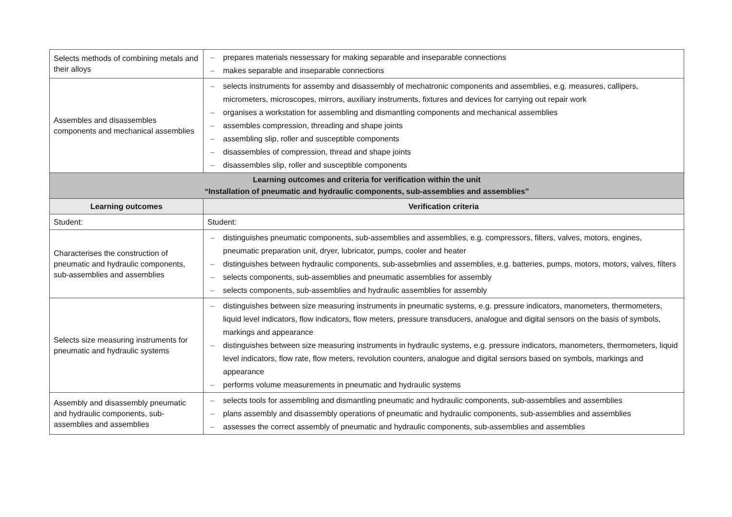| Selects methods of combining metals and their alloys | – prepares materials nessessary for making separable and inseparable connections – makes separable and inseparable connections |
| Assembles and disassembles components and mechanical assemblies | – selects instruments for assemby and disassembly of mechatronic components and assemblies, e.g. measures, callipers, micrometers, microscopes, mirrors, auxiliary instruments, fixtures and devices for carrying out repair work – organises a workstation for assembling and dismantling components and mechanical assemblies – assembles compression, threading and shape joints – assembling slip, roller and susceptible components – disassembles of compression, thread and shape joints – disassembles slip, roller and susceptible components |
| Learning outcomes and criteria for verification within the unit “Installation of pneumatic and hydraulic components, sub-assemblies and assemblies” | |
| Learning outcomes | Verification criteria |
| Student: | Student: |
| Characterises the construction of pneumatic and hydraulic components, sub-assemblies and assemblies | – distinguishes pneumatic components, sub-assemblies and assemblies, e.g. compressors, filters, valves, motors, engines, pneumatic preparation unit, dryer, lubricator, pumps, cooler and heater – distinguishes between hydraulic components, sub-assebmlies and assemblies, e.g. batteries, pumps, motors, motors, valves, filters – selects components, sub-assemblies and pneumatic assemblies for assembly – selects components, sub-assemblies and hydraulic assemblies for assembly |
| Selects size measuring instruments for pneumatic and hydraulic systems | – distinguishes between size measuring instruments in pneumatic systems, e.g. pressure indicators, manometers, thermometers, liquid level indicators, flow indicators, flow meters, pressure transducers, analogue and digital sensors on the basis of symbols, markings and appearance – distinguishes between size measuring instruments in hydraulic systems, e.g. pressure indicators, manometers, thermometers, liquid level indicators, flow rate, flow meters, revolution counters, analogue and digital sensors based on symbols, markings and appearance – performs volume measurements in pneumatic and hydraulic systems |
| Assembly and disassembly pneumatic and hydraulic components, sub-assemblies and assemblies | – selects tools for assembling and dismantling pneumatic and hydraulic components, sub-assemblies and assemblies – plans assembly and disassembly operations of pneumatic and hydraulic components, sub-assemblies and assemblies – assesses the correct assembly of pneumatic and hydraulic components, sub-assemblies and assemblies |